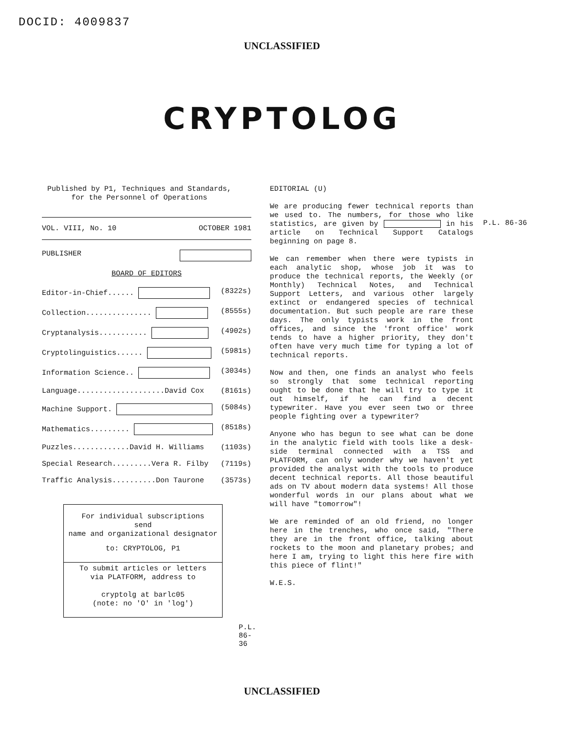DOCID: 4009837
UNCLASSIFIED
CRYPTOLOG
Published by P1, Techniques and Standards,
for the Personnel of Operations
VOL. VIII, No. 10 OCTOBER 1981
PUBLISHER
BOARD OF EDITORS
Editor-in-Chief...... (8322s)
Collection............... (8555s)
Cryptanalysis........... (4902s)
Cryptolinguistics...... (5981s)
Information Science.. (3034s)
Language....................David Cox (8161s)
Machine Support. (5084s)
Mathematics......... (8518s)
Puzzles.............David H. Williams (1103s)
Special Research.........Vera R. Filby (7119s)
Traffic Analysis..........Don Taurone (3573s)
For individual subscriptions
send
name and organizational designator
to: CRYPTOLOG, P1
To submit articles or letters
via PLATFORM, address to
cryptolg at barlc05
(note: no 'O' in 'log')
P.L. 86-36
EDITORIAL (U)
We are producing fewer technical reports than we used to. The numbers, for those who like statistics, are given by in his article on Technical Support Catalogs beginning on page 8.
We can remember when there were typists in each analytic shop, whose job it was to produce the technical reports, the Weekly (or Monthly) Technical Notes, and Technical Support Letters, and various other largely extinct or endangered species of technical documentation. But such people are rare these days. The only typists work in the front offices, and since the 'front office' work tends to have a higher priority, they don't often have very much time for typing a lot of technical reports.
Now and then, one finds an analyst who feels so strongly that some technical reporting ought to be done that he will try to type it out himself, if he can find a decent typewriter. Have you ever seen two or three people fighting over a typewriter?
Anyone who has begun to see what can be done in the analytic field with tools like a desk-side terminal connected with a TSS and PLATFORM, can only wonder why we haven't yet provided the analyst with the tools to produce decent technical reports. All those beautiful ads on TV about modern data systems! All those wonderful words in our plans about what we will have "tomorrow"!
We are reminded of an old friend, no longer here in the trenches, who once said, "There they are in the front office, talking about rockets to the moon and planetary probes; and here I am, trying to light this here fire with this piece of flint!"
W.E.S.
P.L. 86-36
UNCLASSIFIED